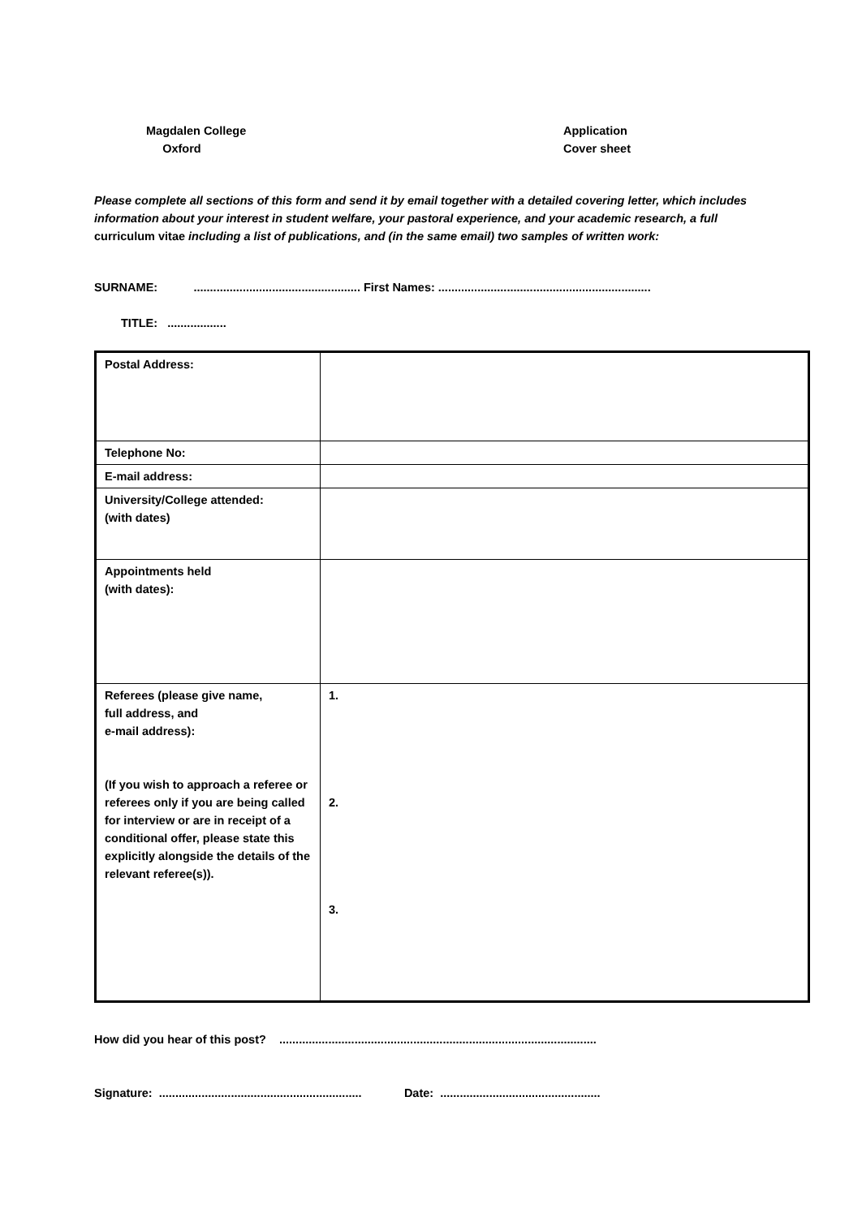Magdalen College
Oxford
Application
Cover sheet
Please complete all sections of this form and send it by email together with a detailed covering letter, which includes information about your interest in student welfare, your pastoral experience, and your academic research, a full curriculum vitae including a list of publications, and (in the same email) two samples of written work:
SURNAME: ................................................... First Names: .................................................................
TITLE: ..................
| Postal Address: | |
| Telephone No: | |
| E-mail address: | |
| University/College attended: (with dates) | |
| Appointments held (with dates): | |
| Referees (please give name, full address, and e-mail address): (If you wish to approach a referee or referees only if you are being called for interview or are in receipt of a conditional offer, please state this explicitly alongside the details of the relevant referee(s)). | 1. 2. 3. |
How did you hear of this post? .................................................................................................
Signature: .............................................................. Date: .................................................